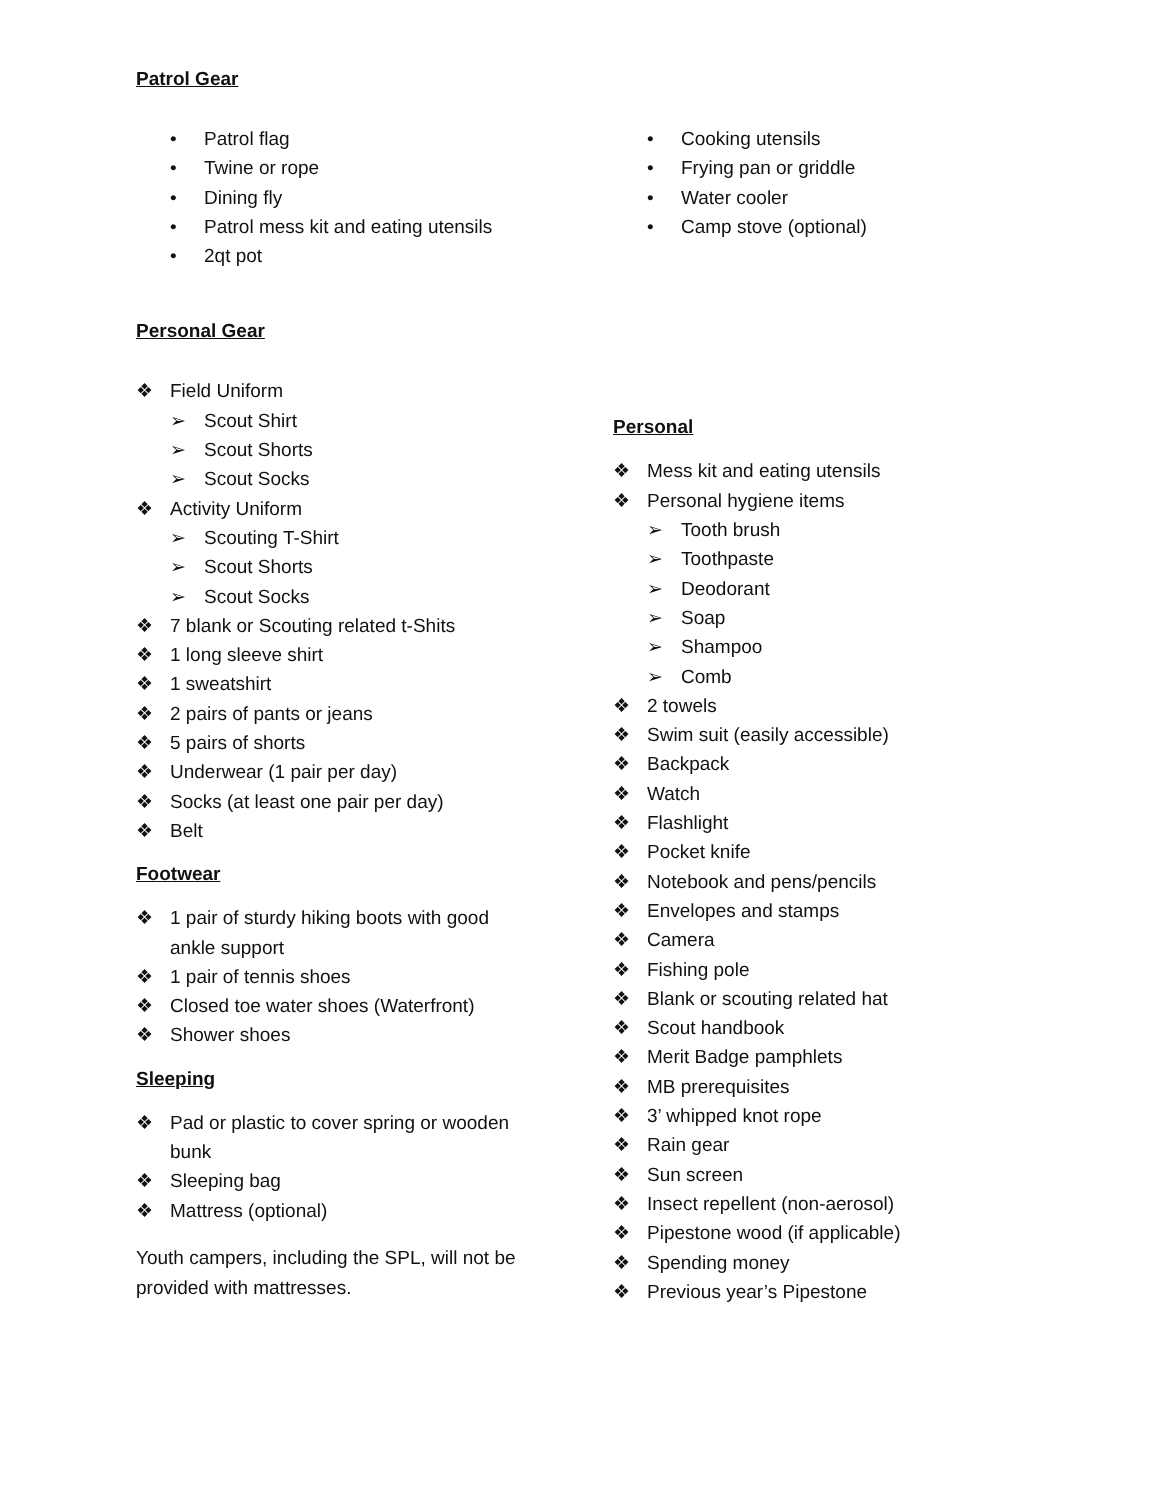Patrol Gear
• Patrol flag
• Twine or rope
• Dining fly
• Patrol mess kit and eating utensils
• 2qt pot
• Cooking utensils
• Frying pan or griddle
• Water cooler
• Camp stove (optional)
Personal Gear
❖ Field Uniform
➢ Scout Shirt
➢ Scout Shorts
➢ Scout Socks
❖ Activity Uniform
➢ Scouting T-Shirt
➢ Scout Shorts
➢ Scout Socks
❖ 7 blank or Scouting related t-Shits
❖ 1 long sleeve shirt
❖ 1 sweatshirt
❖ 2 pairs of pants or jeans
❖ 5 pairs of shorts
❖ Underwear (1 pair per day)
❖ Socks (at least one pair per day)
❖ Belt
Footwear
❖ 1 pair of sturdy hiking boots with good ankle support
❖ 1 pair of tennis shoes
❖ Closed toe water shoes (Waterfront)
❖ Shower shoes
Sleeping
❖ Pad or plastic to cover spring or wooden bunk
❖ Sleeping bag
❖ Mattress (optional)
Youth campers, including the SPL, will not be provided with mattresses.
Personal
❖ Mess kit and eating utensils
❖ Personal hygiene items
➢ Tooth brush
➢ Toothpaste
➢ Deodorant
➢ Soap
➢ Shampoo
➢ Comb
❖ 2 towels
❖ Swim suit (easily accessible)
❖ Backpack
❖ Watch
❖ Flashlight
❖ Pocket knife
❖ Notebook and pens/pencils
❖ Envelopes and stamps
❖ Camera
❖ Fishing pole
❖ Blank or scouting related hat
❖ Scout handbook
❖ Merit Badge pamphlets
❖ MB prerequisites
❖ 3’ whipped knot rope
❖ Rain gear
❖ Sun screen
❖ Insect repellent (non-aerosol)
❖ Pipestone wood (if applicable)
❖ Spending money
❖ Previous year’s Pipestone